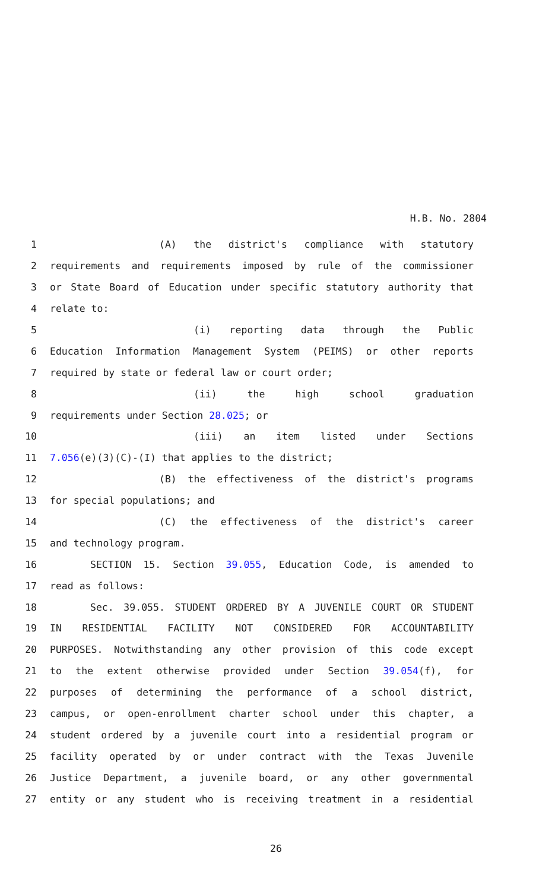H.B. No. 2804
1 (A) the district's compliance with statutory
2 requirements and requirements imposed by rule of the commissioner
3 or State Board of Education under specific statutory authority that
4 relate to:
5 (i) reporting data through the Public
6 Education Information Management System (PEIMS) or other reports
7 required by state or federal law or court order;
8 (ii) the high school graduation
9 requirements under Section 28.025; or
10 (iii) an item listed under Sections
11 7.056(e)(3)(C)-(I) that applies to the district;
12 (B) the effectiveness of the district's programs
13 for special populations; and
14 (C) the effectiveness of the district's career
15 and technology program.
16 SECTION 15. Section 39.055, Education Code, is amended to
17 read as follows:
18 Sec. 39.055. STUDENT ORDERED BY A JUVENILE COURT OR STUDENT
19 IN RESIDENTIAL FACILITY NOT CONSIDERED FOR ACCOUNTABILITY
20 PURPOSES. Notwithstanding any other provision of this code except
21 to the extent otherwise provided under Section 39.054(f), for
22 purposes of determining the performance of a school district,
23 campus, or open-enrollment charter school under this chapter, a
24 student ordered by a juvenile court into a residential program or
25 facility operated by or under contract with the Texas Juvenile
26 Justice Department, a juvenile board, or any other governmental
27 entity or any student who is receiving treatment in a residential
26